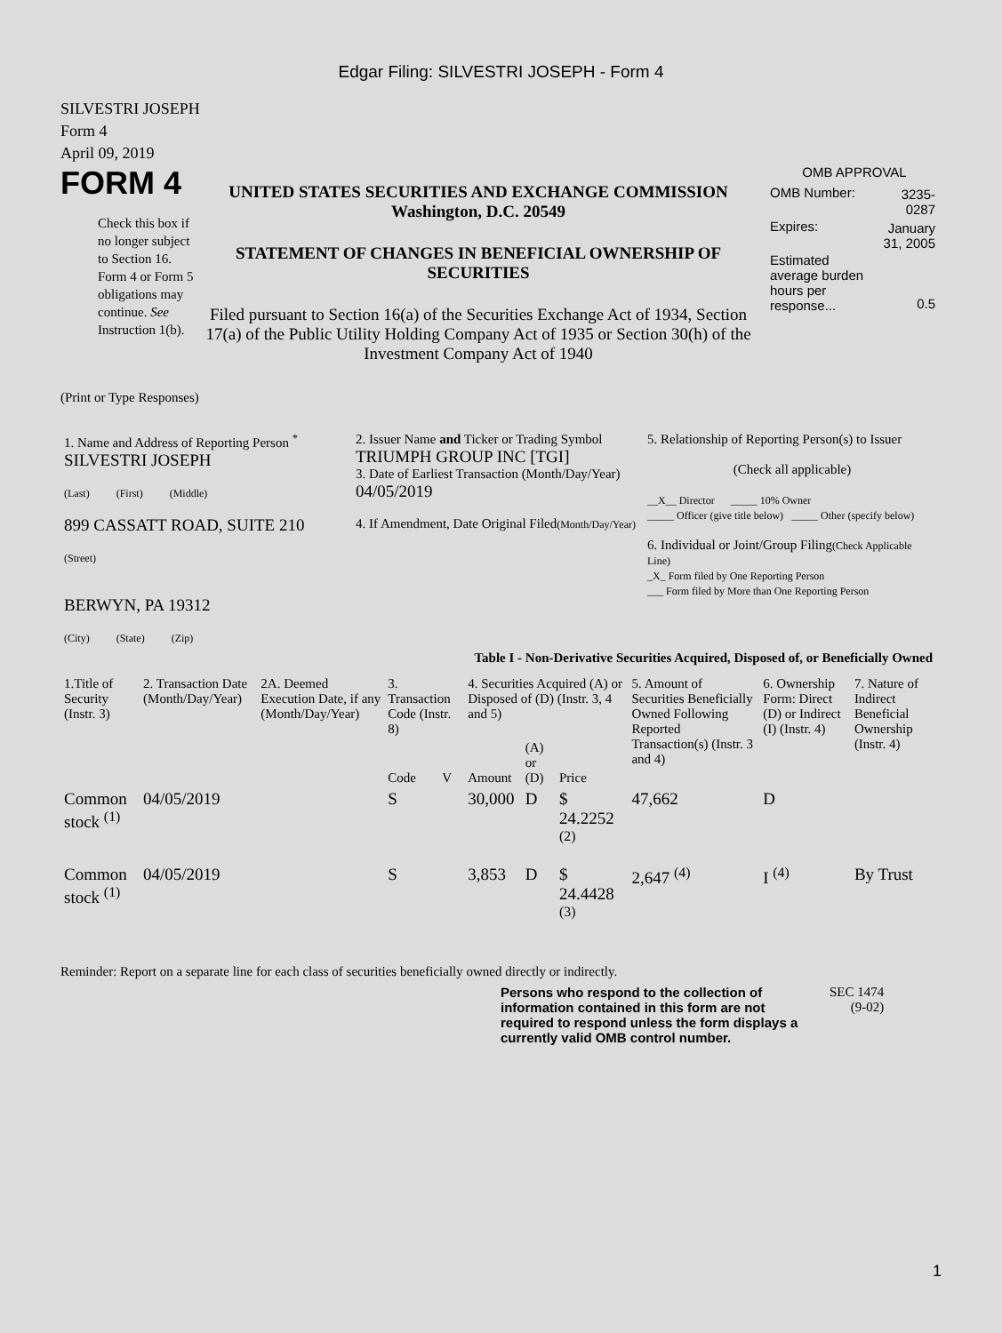Edgar Filing: SILVESTRI JOSEPH - Form 4
SILVESTRI JOSEPH
Form 4
April 09, 2019
FORM 4
Check this box if no longer subject to Section 16. Form 4 or Form 5 obligations may continue. See Instruction 1(b).
UNITED STATES SECURITIES AND EXCHANGE COMMISSION
Washington, D.C. 20549
STATEMENT OF CHANGES IN BENEFICIAL OWNERSHIP OF SECURITIES
Filed pursuant to Section 16(a) of the Securities Exchange Act of 1934, Section 17(a) of the Public Utility Holding Company Act of 1935 or Section 30(h) of the Investment Company Act of 1940
OMB APPROVAL
| OMB Number: | 3235-0287 |
| Expires: | January 31, 2005 |
| Estimated average burden hours per response... | 0.5 |
(Print or Type Responses)
| 1. Name and Address of Reporting Person <sup>*</sup> SILVESTRI JOSEPH (Last) (First) (Middle) 899 CASSATT ROAD, SUITE 210 (Street) BERWYN, PA 19312 (City) (State) (Zip) | 2. Issuer Name and Ticker or Trading Symbol TRIUMPH GROUP INC [TGI] 3. Date of Earliest Transaction (Month/Day/Year) 04/05/2019 4. If Amendment, Date Original Filed (Month/Day/Year) | 5. Relationship of Reporting Person(s) to Issuer (Check all applicable) __X__ Director _____ 10% Owner _____ Officer (give title below) _____ Other (specify below) 6. Individual or Joint/Group Filing (Check Applicable Line) _X_ Form filed by One Reporting Person ___ Form filed by More than One Reporting Person |
Table I - Non-Derivative Securities Acquired, Disposed of, or Beneficially Owned
| 1.Title of Security (Instr. 3) | 2. Transaction Date (Month/Day/Year) | 2A. Deemed Execution Date, if any (Month/Day/Year) | 3. Transaction Code (Instr. 8) | | 4. Securities Acquired (A) or Disposed of (D) (Instr. 3, 4 and 5) | | | 5. Amount of Securities Beneficially Owned Following Reported Transaction(s) (Instr. 3 and 4) | 6. Ownership Form: Direct (D) or Indirect (I) (Instr. 4) | 7. Nature of Indirect Beneficial Ownership (Instr. 4) |
| --- | --- | --- | --- | --- | --- | --- | --- | --- | --- | --- |
| | | | Code | V | Amount | (A) or (D) | Price | | | |
| Common stock <sup>(1)</sup> | 04/05/2019 | | S | | 30,000 | D | $ 24.2252 <sup>(2)</sup> | 47,662 | D | |
| Common stock <sup>(1)</sup> | 04/05/2019 | | S | | 3,853 | D | $ 24.4428 <sup>(3)</sup> | 2,647 <sup>(4)</sup> | I <sup>(4)</sup> | By Trust |
Reminder: Report on a separate line for each class of securities beneficially owned directly or indirectly.
Persons who respond to the collection of information contained in this form are not required to respond unless the form displays a currently valid OMB control number.
SEC 1474
(9-02)
1